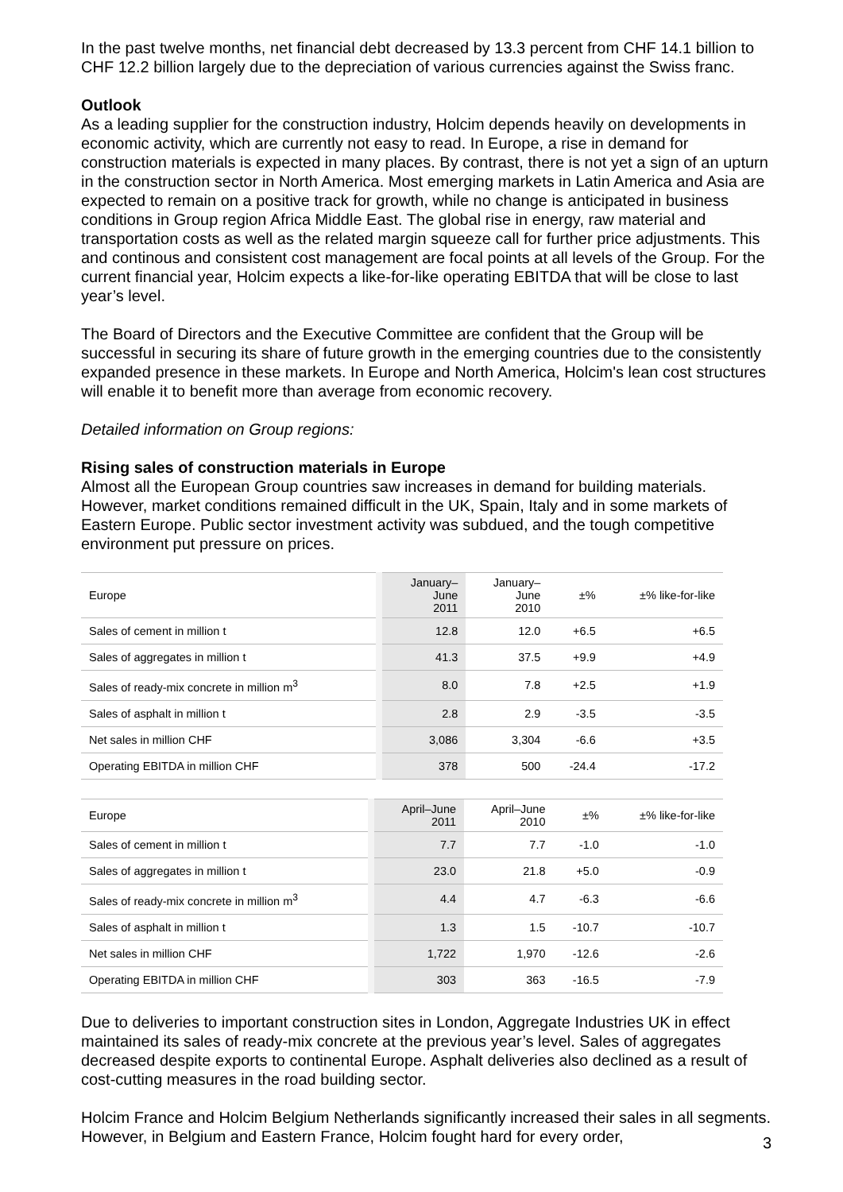In the past twelve months, net financial debt decreased by 13.3 percent from CHF 14.1 billion to CHF 12.2 billion largely due to the depreciation of various currencies against the Swiss franc.
Outlook
As a leading supplier for the construction industry, Holcim depends heavily on developments in economic activity, which are currently not easy to read. In Europe, a rise in demand for construction materials is expected in many places. By contrast, there is not yet a sign of an upturn in the construction sector in North America. Most emerging markets in Latin America and Asia are expected to remain on a positive track for growth, while no change is anticipated in business conditions in Group region Africa Middle East. The global rise in energy, raw material and transportation costs as well as the related margin squeeze call for further price adjustments. This and continous and consistent cost management are focal points at all levels of the Group. For the current financial year, Holcim expects a like-for-like operating EBITDA that will be close to last year’s level.
The Board of Directors and the Executive Committee are confident that the Group will be successful in securing its share of future growth in the emerging countries due to the consistently expanded presence in these markets. In Europe and North America, Holcim's lean cost structures will enable it to benefit more than average from economic recovery.
Detailed information on Group regions:
Rising sales of construction materials in Europe
Almost all the European Group countries saw increases in demand for building materials. However, market conditions remained difficult in the UK, Spain, Italy and in some markets of Eastern Europe. Public sector investment activity was subdued, and the tough competitive environment put pressure on prices.
| Europe | January– June 2011 | January– June 2010 | ±% | ±% like-for-like |
| --- | --- | --- | --- | --- |
| Sales of cement in million t | 12.8 | 12.0 | +6.5 | +6.5 |
| Sales of aggregates in million t | 41.3 | 37.5 | +9.9 | +4.9 |
| Sales of ready-mix concrete in million m<sup>3</sup> | 8.0 | 7.8 | +2.5 | +1.9 |
| Sales of asphalt in million t | 2.8 | 2.9 | -3.5 | -3.5 |
| Net sales in million CHF | 3,086 | 3,304 | -6.6 | +3.5 |
| Operating EBITDA in million CHF | 378 | 500 | -24.4 | -17.2 |
| Europe | April–June 2011 | April–June 2010 | ±% | ±% like-for-like |
| --- | --- | --- | --- | --- |
| Sales of cement in million t | 7.7 | 7.7 | -1.0 | -1.0 |
| Sales of aggregates in million t | 23.0 | 21.8 | +5.0 | -0.9 |
| Sales of ready-mix concrete in million m<sup>3</sup> | 4.4 | 4.7 | -6.3 | -6.6 |
| Sales of asphalt in million t | 1.3 | 1.5 | -10.7 | -10.7 |
| Net sales in million CHF | 1,722 | 1,970 | -12.6 | -2.6 |
| Operating EBITDA in million CHF | 303 | 363 | -16.5 | -7.9 |
Due to deliveries to important construction sites in London, Aggregate Industries UK in effect maintained its sales of ready-mix concrete at the previous year’s level. Sales of aggregates decreased despite exports to continental Europe. Asphalt deliveries also declined as a result of cost-cutting measures in the road building sector.
Holcim France and Holcim Belgium Netherlands significantly increased their sales in all segments. However, in Belgium and Eastern France, Holcim fought hard for every order,
3